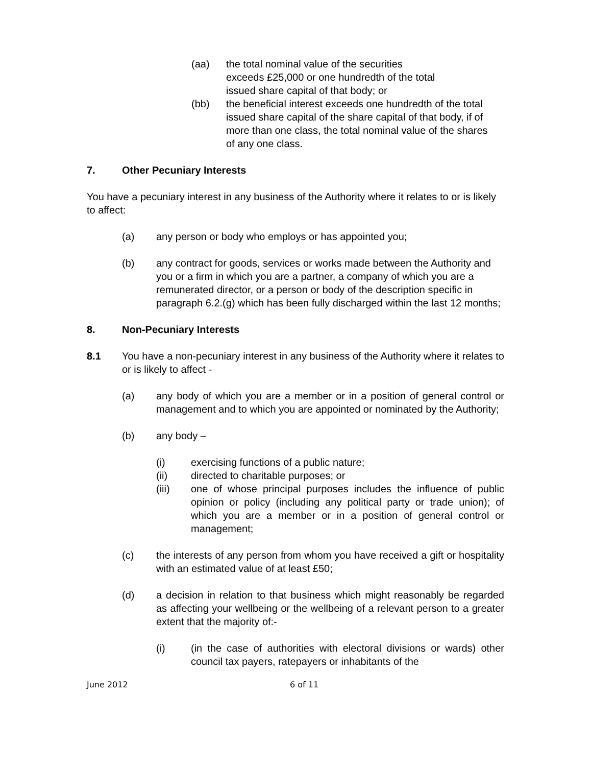(aa) the total nominal value of the securities
exceeds £25,000 or one hundredth of the total
issued share capital of that body; or
(bb) the beneficial interest exceeds one hundredth of the total issued share capital of the share capital of that body, if of more than one class, the total nominal value of the shares of any one class.
7. Other Pecuniary Interests
You have a pecuniary interest in any business of the Authority where it relates to or is likely to affect:
(a) any person or body who employs or has appointed you;
(b) any contract for goods, services or works made between the Authority and you or a firm in which you are a partner, a company of which you are a remunerated director, or a person or body of the description specific in paragraph 6.2.(g) which has been fully discharged within the last 12 months;
8. Non-Pecuniary Interests
8.1 You have a non-pecuniary interest in any business of the Authority where it relates to or is likely to affect -
(a) any body of which you are a member or in a position of general control or management and to which you are appointed or nominated by the Authority;
(b) any body –
(i) exercising functions of a public nature;
(ii) directed to charitable purposes; or
(iii) one of whose principal purposes includes the influence of public opinion or policy (including any political party or trade union); of which you are a member or in a position of general control or management;
(c) the interests of any person from whom you have received a gift or hospitality with an estimated value of at least £50;
(d) a decision in relation to that business which might reasonably be regarded as affecting your wellbeing or the wellbeing of a relevant person to a greater extent that the majority of:-
(i) (in the case of authorities with electoral divisions or wards) other council tax payers, ratepayers or inhabitants of the
June 2012 6 of 11